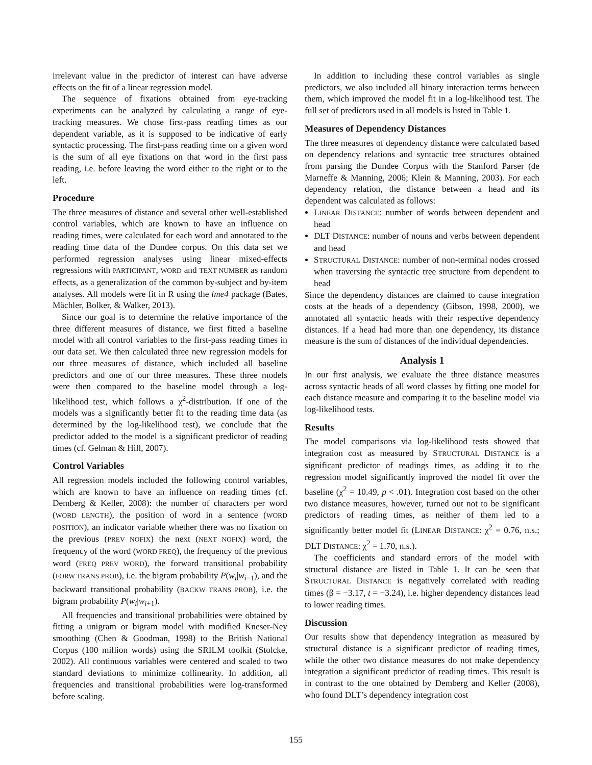irrelevant value in the predictor of interest can have adverse effects on the fit of a linear regression model.
The sequence of fixations obtained from eye-tracking experiments can be analyzed by calculating a range of eye-tracking measures. We chose first-pass reading times as our dependent variable, as it is supposed to be indicative of early syntactic processing. The first-pass reading time on a given word is the sum of all eye fixations on that word in the first pass reading, i.e. before leaving the word either to the right or to the left.
Procedure
The three measures of distance and several other well-established control variables, which are known to have an influence on reading times, were calculated for each word and annotated to the reading time data of the Dundee corpus. On this data set we performed regression analyses using linear mixed-effects regressions with PARTICIPANT, WORD and TEXT NUMBER as random effects, as a generalization of the common by-subject and by-item analyses. All models were fit in R using the lme4 package (Bates, Mächler, Bolker, & Walker, 2013).
Since our goal is to determine the relative importance of the three different measures of distance, we first fitted a baseline model with all control variables to the first-pass reading times in our data set. We then calculated three new regression models for our three measures of distance, which included all baseline predictors and one of our three measures. These three models were then compared to the baseline model through a log-likelihood test, which follows a χ<sup>2</sup>-distribution. If one of the models was a significantly better fit to the reading time data (as determined by the log-likelihood test), we conclude that the predictor added to the model is a significant predictor of reading times (cf. Gelman & Hill, 2007).
Control Variables
All regression models included the following control variables, which are known to have an influence on reading times (cf. Demberg & Keller, 2008): the number of characters per word (WORD LENGTH), the position of word in a sentence (WORD POSITION), an indicator variable whether there was no fixation on the previous (PREV NOFIX) the next (NEXT NOFIX) word, the frequency of the word (WORD FREQ), the frequency of the previous word (FREQ PREV WORD), the forward transitional probability (FORW TRANS PROB), i.e. the bigram probability P(w<sub>i</sub>|w<sub>i−1</sub>), and the backward transitional probability (BACKW TRANS PROB), i.e. the bigram probability P(w<sub>i</sub>|w<sub>i+1</sub>).
All frequencies and transitional probabilities were obtained by fitting a unigram or bigram model with modified Kneser-Ney smoothing (Chen & Goodman, 1998) to the British National Corpus (100 million words) using the SRILM toolkit (Stolcke, 2002). All continuous variables were centered and scaled to two standard deviations to minimize collinearity. In addition, all frequencies and transitional probabilities were log-transformed before scaling.
In addition to including these control variables as single predictors, we also included all binary interaction terms between them, which improved the model fit in a log-likelihood test. The full set of predictors used in all models is listed in Table 1.
Measures of Dependency Distances
The three measures of dependency distance were calculated based on dependency relations and syntactic tree structures obtained from parsing the Dundee Corpus with the Stanford Parser (de Marneffe & Manning, 2006; Klein & Manning, 2003). For each dependency relation, the distance between a head and its dependent was calculated as follows:
LINEAR DISTANCE: number of words between dependent and head
DLT DISTANCE: number of nouns and verbs between dependent and head
STRUCTURAL DISTANCE: number of non-terminal nodes crossed when traversing the syntactic tree structure from dependent to head
Since the dependency distances are claimed to cause integration costs at the heads of a dependency (Gibson, 1998, 2000), we annotated all syntactic heads with their respective dependency distances. If a head had more than one dependency, its distance measure is the sum of distances of the individual dependencies.
Analysis 1
In our first analysis, we evaluate the three distance measures across syntactic heads of all word classes by fitting one model for each distance measure and comparing it to the baseline model via log-likelihood tests.
Results
The model comparisons via log-likelihood tests showed that integration cost as measured by STRUCTURAL DISTANCE is a significant predictor of readings times, as adding it to the regression model significantly improved the model fit over the baseline (χ<sup>2</sup> = 10.49, p < .01). Integration cost based on the other two distance measures, however, turned out not to be significant predictors of reading times, as neither of them led to a significantly better model fit (LINEAR DISTANCE: χ<sup>2</sup> = 0.76, n.s.; DLT DISTANCE: χ<sup>2</sup> = 1.70, n.s.).
The coefficients and standard errors of the model with structural distance are listed in Table 1. It can be seen that STRUCTURAL DISTANCE is negatively correlated with reading times (β = −3.17, t = −3.24), i.e. higher dependency distances lead to lower reading times.
Discussion
Our results show that dependency integration as measured by structural distance is a significant predictor of reading times, while the other two distance measures do not make dependency integration a significant predictor of reading times. This result is in contrast to the one obtained by Demberg and Keller (2008), who found DLT’s dependency integration cost
155